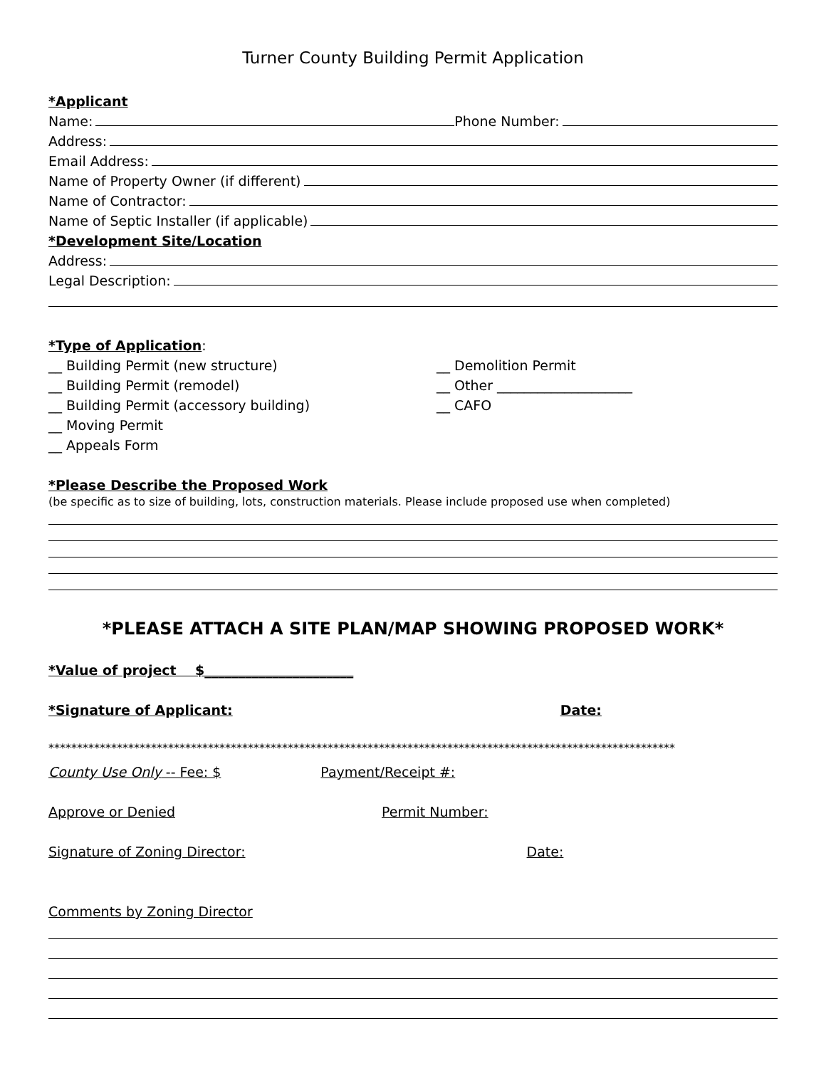Turner County Building Permit Application
*Applicant
Name: Phone Number:
Address:
Email Address:
Name of Property Owner (if different)
Name of Contractor:
Name of Septic Installer (if applicable)
*Development Site/Location
Address:
Legal Description:
*Type of Application:
__ Building Permit (new structure)
__ Building Permit (remodel)
__ Building Permit (accessory building)
__ Moving Permit
__ Appeals Form
__ Demolition Permit
__ Other ____________________
__ CAFO
*Please Describe the Proposed Work
(be specific as to size of building, lots, construction materials. Please include proposed use when completed)
*PLEASE ATTACH A SITE PLAN/MAP SHOWING PROPOSED WORK*
*Value of project $______________________
*Signature of Applicant: Date:
**************************************************************************************************************
County Use Only -- Fee: $ Payment/Receipt #:
Approve or Denied Permit Number:
Signature of Zoning Director: Date:
Comments by Zoning Director